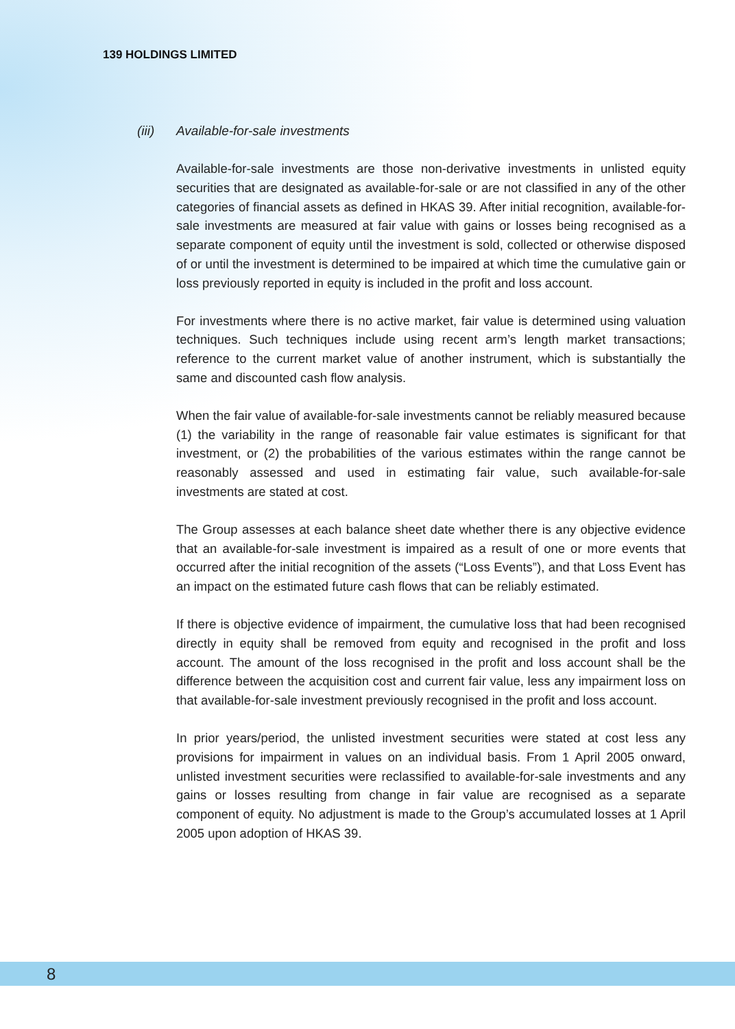139 HOLDINGS LIMITED
(iii) Available-for-sale investments
Available-for-sale investments are those non-derivative investments in unlisted equity securities that are designated as available-for-sale or are not classified in any of the other categories of financial assets as defined in HKAS 39. After initial recognition, available-for-sale investments are measured at fair value with gains or losses being recognised as a separate component of equity until the investment is sold, collected or otherwise disposed of or until the investment is determined to be impaired at which time the cumulative gain or loss previously reported in equity is included in the profit and loss account.
For investments where there is no active market, fair value is determined using valuation techniques. Such techniques include using recent arm’s length market transactions; reference to the current market value of another instrument, which is substantially the same and discounted cash flow analysis.
When the fair value of available-for-sale investments cannot be reliably measured because (1) the variability in the range of reasonable fair value estimates is significant for that investment, or (2) the probabilities of the various estimates within the range cannot be reasonably assessed and used in estimating fair value, such available-for-sale investments are stated at cost.
The Group assesses at each balance sheet date whether there is any objective evidence that an available-for-sale investment is impaired as a result of one or more events that occurred after the initial recognition of the assets (“Loss Events”), and that Loss Event has an impact on the estimated future cash flows that can be reliably estimated.
If there is objective evidence of impairment, the cumulative loss that had been recognised directly in equity shall be removed from equity and recognised in the profit and loss account. The amount of the loss recognised in the profit and loss account shall be the difference between the acquisition cost and current fair value, less any impairment loss on that available-for-sale investment previously recognised in the profit and loss account.
In prior years/period, the unlisted investment securities were stated at cost less any provisions for impairment in values on an individual basis. From 1 April 2005 onward, unlisted investment securities were reclassified to available-for-sale investments and any gains or losses resulting from change in fair value are recognised as a separate component of equity. No adjustment is made to the Group’s accumulated losses at 1 April 2005 upon adoption of HKAS 39.
8